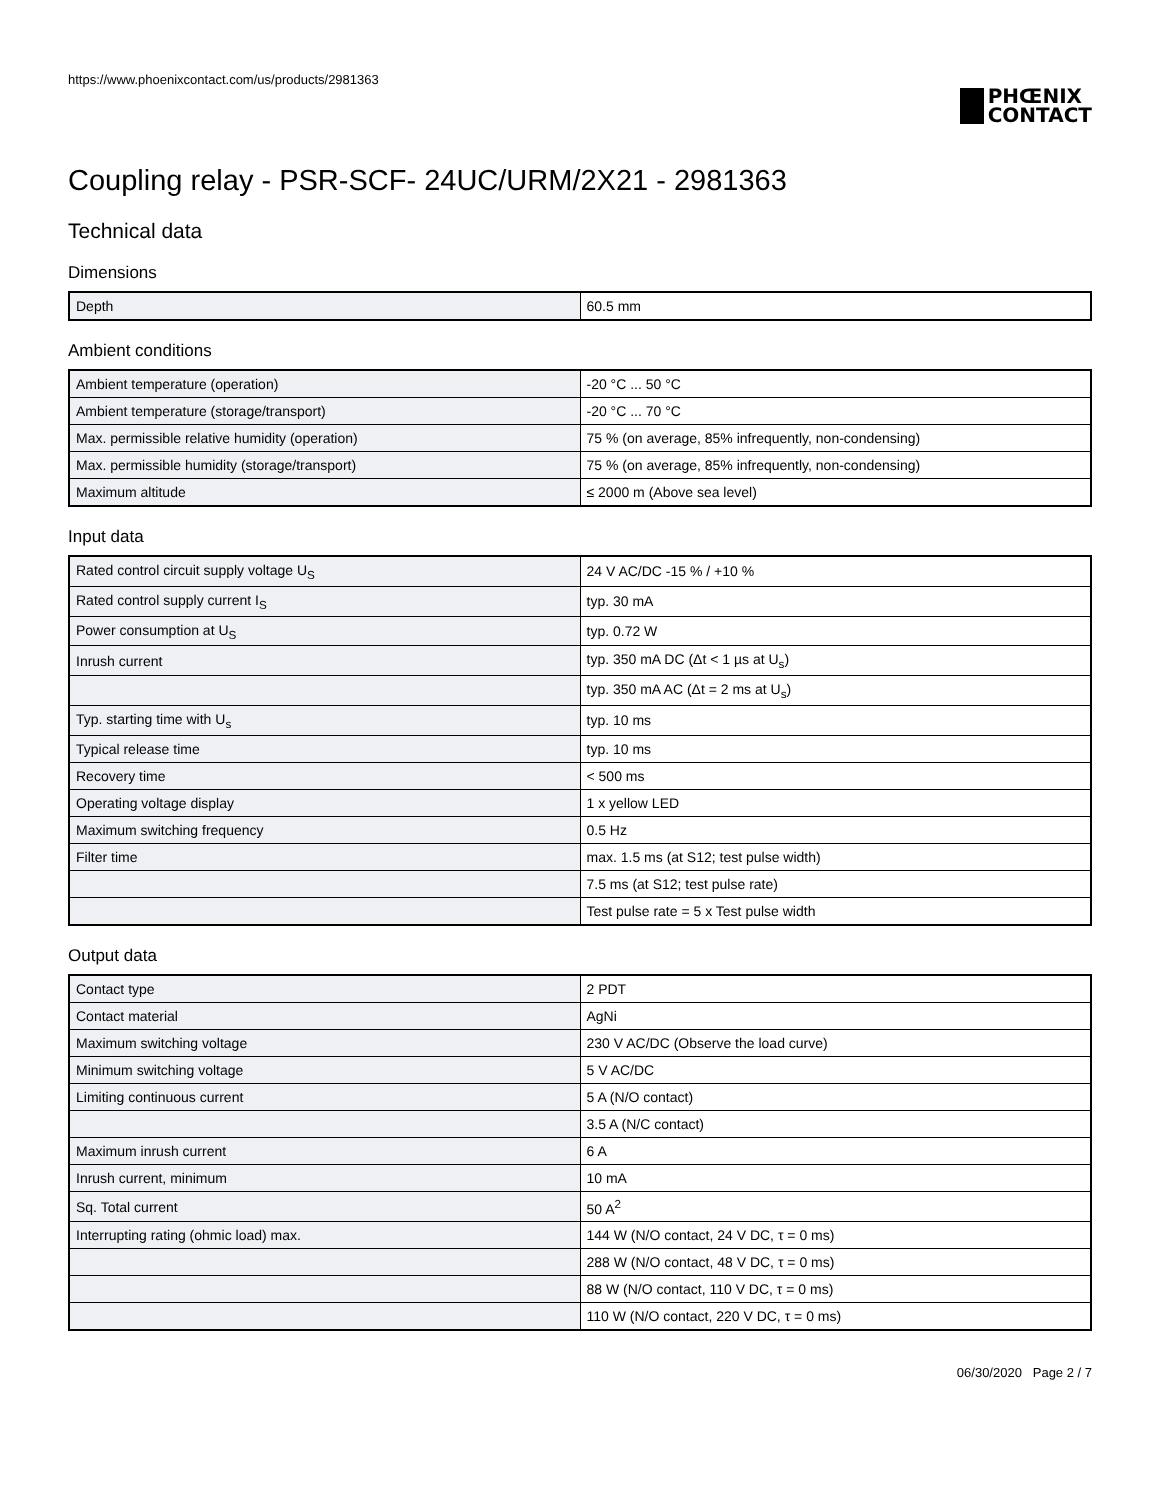https://www.phoenixcontact.com/us/products/2981363
PHŒNIX
CONTACT
Coupling relay - PSR-SCF- 24UC/URM/2X21 - 2981363
Technical data
Dimensions
| Depth | 60.5 mm |
Ambient conditions
| Ambient temperature (operation) | -20 °C ... 50 °C |
| Ambient temperature (storage/transport) | -20 °C ... 70 °C |
| Max. permissible relative humidity (operation) | 75 % (on average, 85% infrequently, non-condensing) |
| Max. permissible humidity (storage/transport) | 75 % (on average, 85% infrequently, non-condensing) |
| Maximum altitude | ≤ 2000 m (Above sea level) |
Input data
| Rated control circuit supply voltage U<sub>S</sub> | 24 V AC/DC -15 % / +10 % |
| Rated control supply current I<sub>S</sub> | typ. 30 mA |
| Power consumption at U<sub>S</sub> | typ. 0.72 W |
| Inrush current | typ. 350 mA DC (Δt < 1 µs at U<sub>s</sub>) |
| | typ. 350 mA AC (Δt = 2 ms at U<sub>s</sub>) |
| Typ. starting time with U<sub>s</sub> | typ. 10 ms |
| Typical release time | typ. 10 ms |
| Recovery time | < 500 ms |
| Operating voltage display | 1 x yellow LED |
| Maximum switching frequency | 0.5 Hz |
| Filter time | max. 1.5 ms (at S12; test pulse width) |
| | 7.5 ms (at S12; test pulse rate) |
| | Test pulse rate = 5 x Test pulse width |
Output data
| Contact type | 2 PDT |
| Contact material | AgNi |
| Maximum switching voltage | 230 V AC/DC (Observe the load curve) |
| Minimum switching voltage | 5 V AC/DC |
| Limiting continuous current | 5 A (N/O contact) |
| | 3.5 A (N/C contact) |
| Maximum inrush current | 6 A |
| Inrush current, minimum | 10 mA |
| Sq. Total current | 50 A<sup>2</sup> |
| Interrupting rating (ohmic load) max. | 144 W (N/O contact, 24 V DC, τ = 0 ms) |
| | 288 W (N/O contact, 48 V DC, τ = 0 ms) |
| | 88 W (N/O contact, 110 V DC, τ = 0 ms) |
| | 110 W (N/O contact, 220 V DC, τ = 0 ms) |
06/30/2020 Page 2 / 7